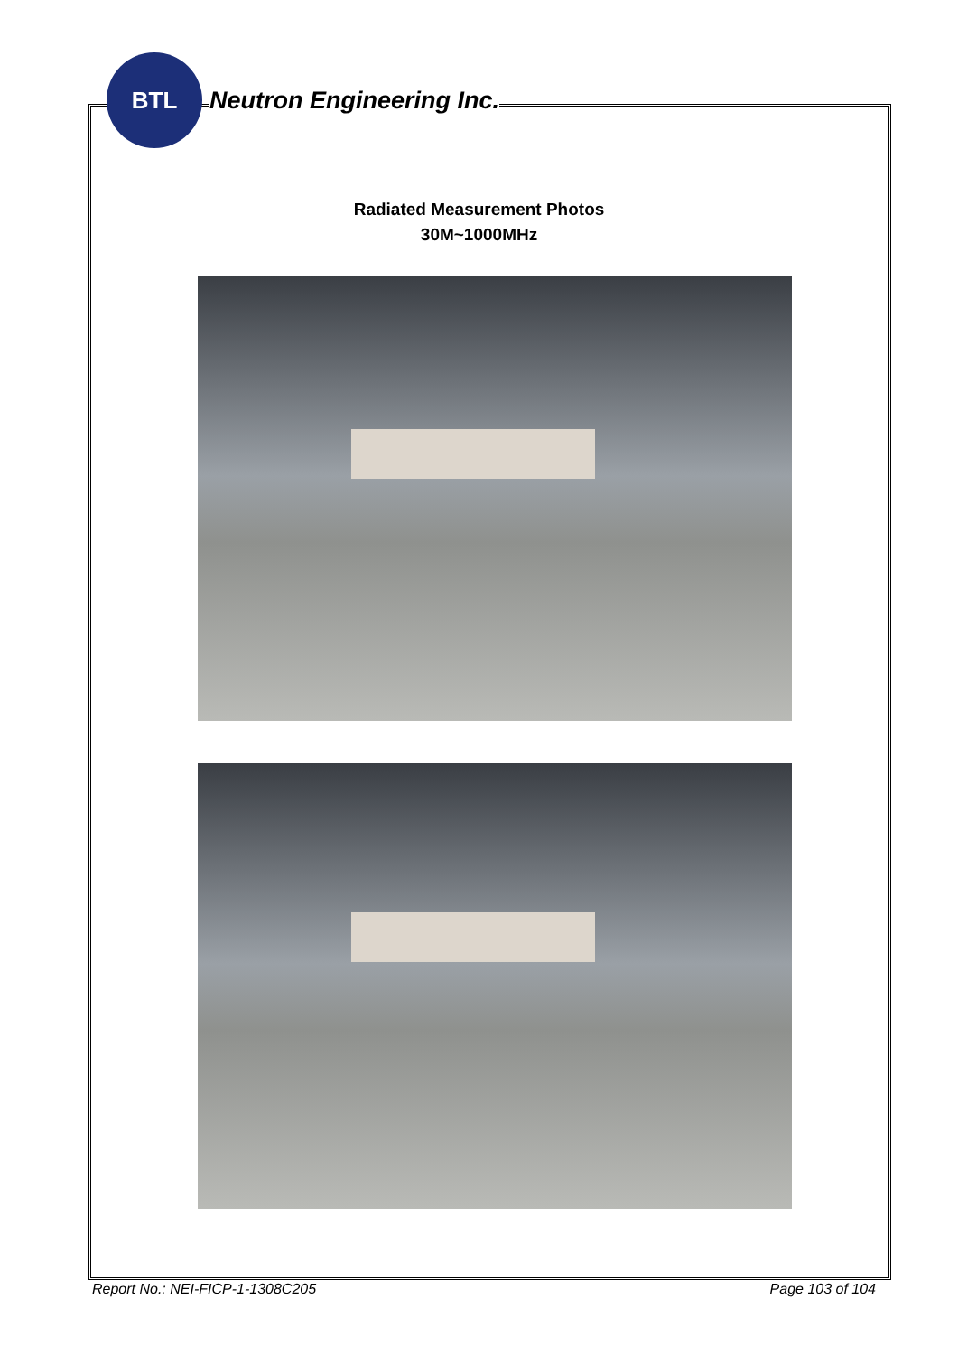BTL
Neutron Engineering Inc.
Radiated Measurement Photos
30M~1000MHz
Report No.: NEI-FICP-1-1308C205 Page 103 of 104